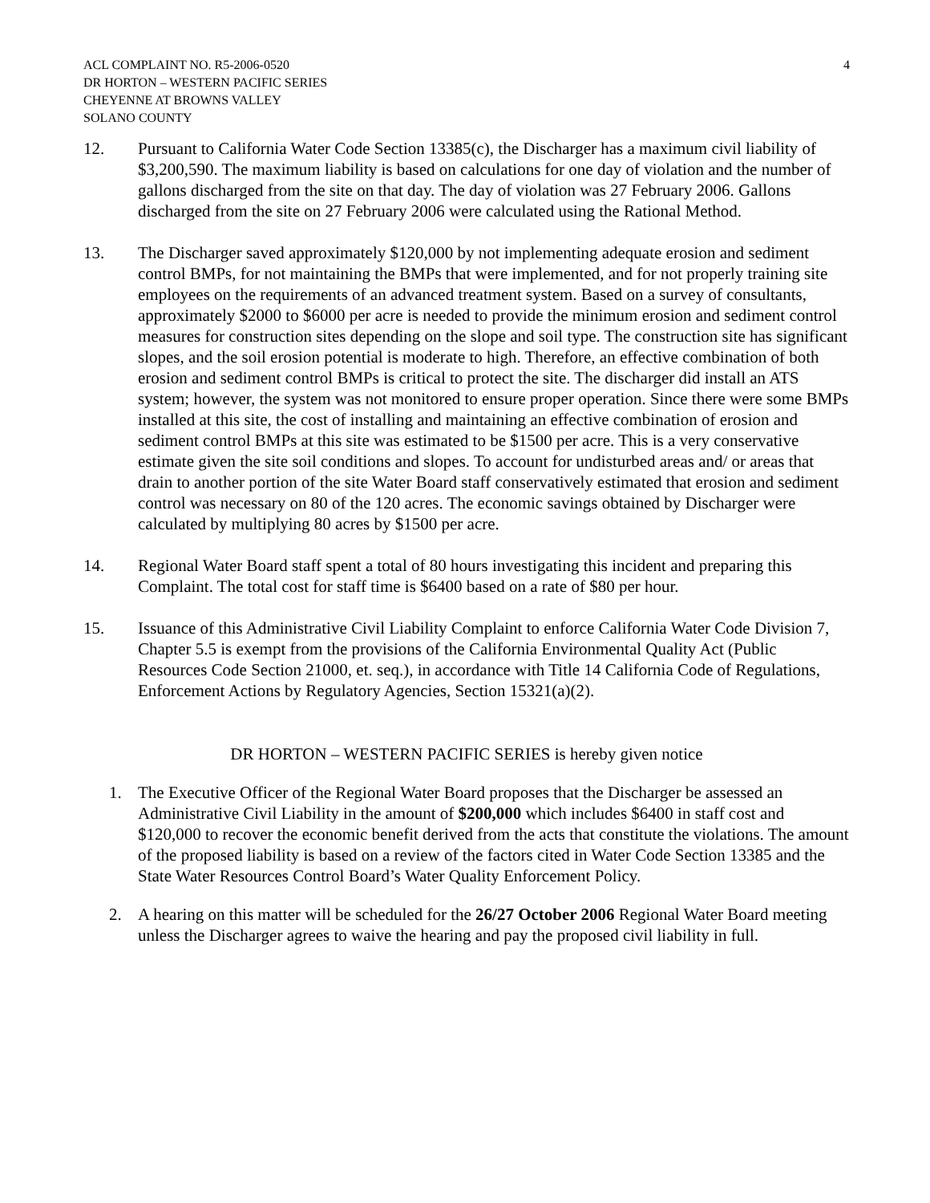ACL COMPLAINT NO. R5-2006-0520
DR HORTON – WESTERN PACIFIC SERIES
CHEYENNE AT BROWNS VALLEY
SOLANO COUNTY
4
12. Pursuant to California Water Code Section 13385(c), the Discharger has a maximum civil liability of $3,200,590. The maximum liability is based on calculations for one day of violation and the number of gallons discharged from the site on that day. The day of violation was 27 February 2006. Gallons discharged from the site on 27 February 2006 were calculated using the Rational Method.
13. The Discharger saved approximately $120,000 by not implementing adequate erosion and sediment control BMPs, for not maintaining the BMPs that were implemented, and for not properly training site employees on the requirements of an advanced treatment system. Based on a survey of consultants, approximately $2000 to $6000 per acre is needed to provide the minimum erosion and sediment control measures for construction sites depending on the slope and soil type. The construction site has significant slopes, and the soil erosion potential is moderate to high. Therefore, an effective combination of both erosion and sediment control BMPs is critical to protect the site. The discharger did install an ATS system; however, the system was not monitored to ensure proper operation. Since there were some BMPs installed at this site, the cost of installing and maintaining an effective combination of erosion and sediment control BMPs at this site was estimated to be $1500 per acre. This is a very conservative estimate given the site soil conditions and slopes. To account for undisturbed areas and/ or areas that drain to another portion of the site Water Board staff conservatively estimated that erosion and sediment control was necessary on 80 of the 120 acres. The economic savings obtained by Discharger were calculated by multiplying 80 acres by $1500 per acre.
14. Regional Water Board staff spent a total of 80 hours investigating this incident and preparing this Complaint. The total cost for staff time is $6400 based on a rate of $80 per hour.
15. Issuance of this Administrative Civil Liability Complaint to enforce California Water Code Division 7, Chapter 5.5 is exempt from the provisions of the California Environmental Quality Act (Public Resources Code Section 21000, et. seq.), in accordance with Title 14 California Code of Regulations, Enforcement Actions by Regulatory Agencies, Section 15321(a)(2).
DR HORTON – WESTERN PACIFIC SERIES is hereby given notice
1. The Executive Officer of the Regional Water Board proposes that the Discharger be assessed an Administrative Civil Liability in the amount of $200,000 which includes $6400 in staff cost and $120,000 to recover the economic benefit derived from the acts that constitute the violations. The amount of the proposed liability is based on a review of the factors cited in Water Code Section 13385 and the State Water Resources Control Board’s Water Quality Enforcement Policy.
2. A hearing on this matter will be scheduled for the 26/27 October 2006 Regional Water Board meeting unless the Discharger agrees to waive the hearing and pay the proposed civil liability in full.